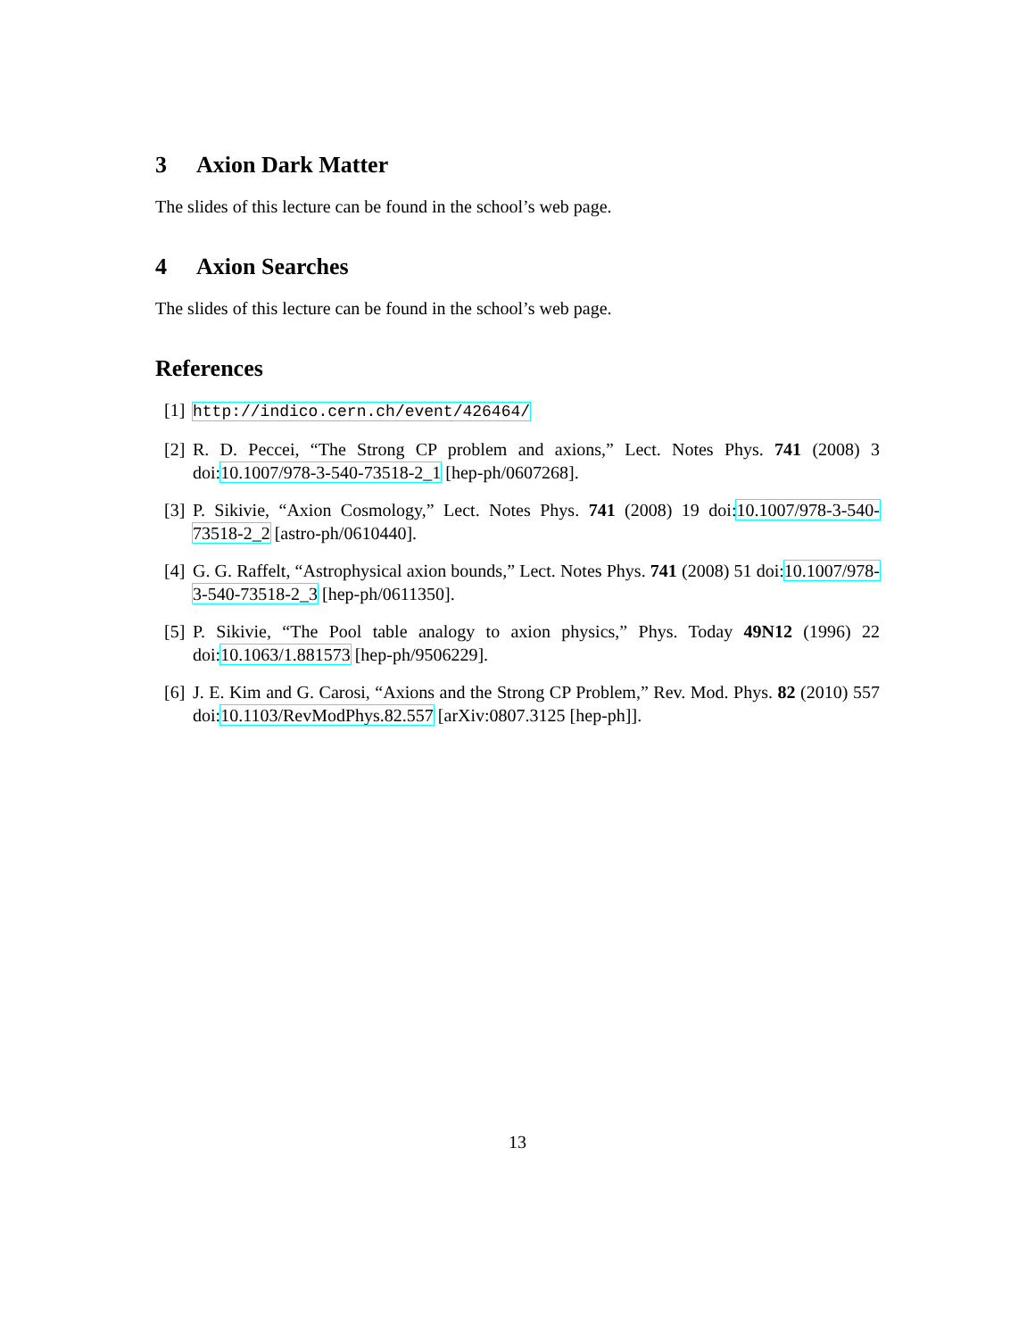3 Axion Dark Matter
The slides of this lecture can be found in the school’s web page.
4 Axion Searches
The slides of this lecture can be found in the school’s web page.
References
[1] http://indico.cern.ch/event/426464/
[2] R. D. Peccei, “The Strong CP problem and axions,” Lect. Notes Phys. 741 (2008) 3 doi:10.1007/978-3-540-73518-2_1 [hep-ph/0607268].
[3] P. Sikivie, “Axion Cosmology,” Lect. Notes Phys. 741 (2008) 19 doi:10.1007/978-3-540-73518-2_2 [astro-ph/0610440].
[4] G. G. Raffelt, “Astrophysical axion bounds,” Lect. Notes Phys. 741 (2008) 51 doi:10.1007/978-3-540-73518-2_3 [hep-ph/0611350].
[5] P. Sikivie, “The Pool table analogy to axion physics,” Phys. Today 49N12 (1996) 22 doi:10.1063/1.881573 [hep-ph/9506229].
[6] J. E. Kim and G. Carosi, “Axions and the Strong CP Problem,” Rev. Mod. Phys. 82 (2010) 557 doi:10.1103/RevModPhys.82.557 [arXiv:0807.3125 [hep-ph]].
13